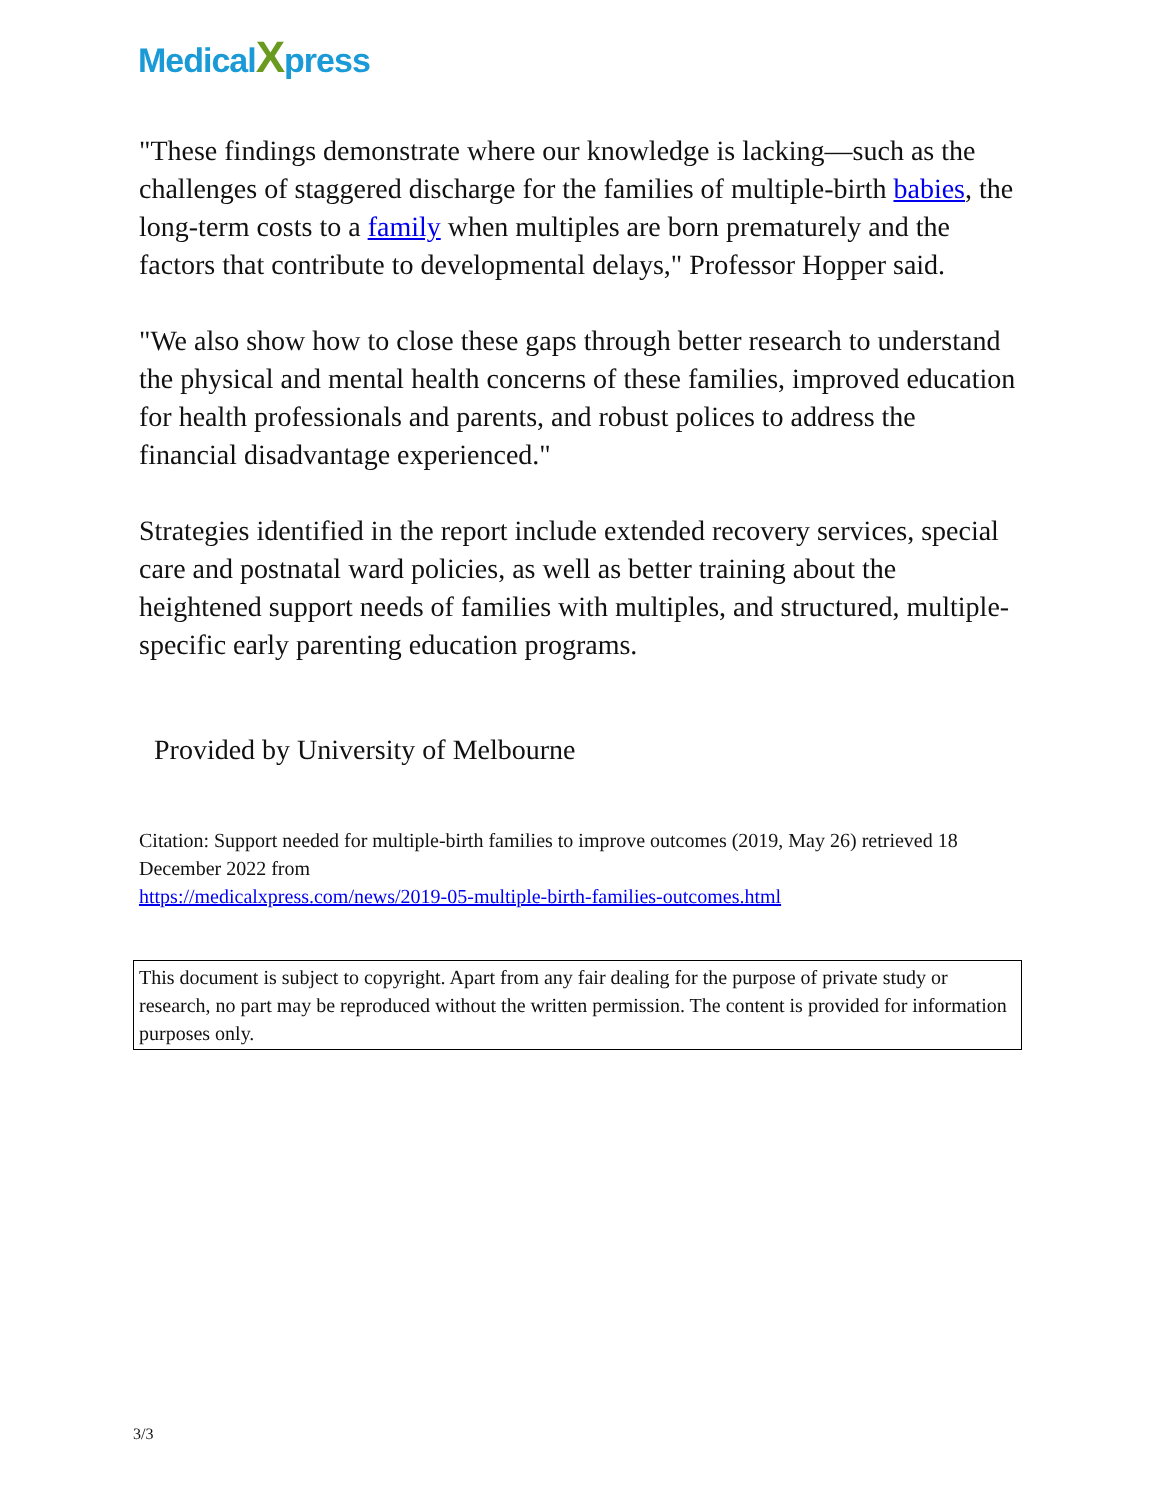MedicalXpress
"These findings demonstrate where our knowledge is lacking—such as the challenges of staggered discharge for the families of multiple-birth babies, the long-term costs to a family when multiples are born prematurely and the factors that contribute to developmental delays," Professor Hopper said.
"We also show how to close these gaps through better research to understand the physical and mental health concerns of these families, improved education for health professionals and parents, and robust polices to address the financial disadvantage experienced."
Strategies identified in the report include extended recovery services, special care and postnatal ward policies, as well as better training about the heightened support needs of families with multiples, and structured, multiple-specific early parenting education programs.
Provided by University of Melbourne
Citation: Support needed for multiple-birth families to improve outcomes (2019, May 26) retrieved 18 December 2022 from
https://medicalxpress.com/news/2019-05-multiple-birth-families-outcomes.html
This document is subject to copyright. Apart from any fair dealing for the purpose of private study or research, no part may be reproduced without the written permission. The content is provided for information purposes only.
3/3